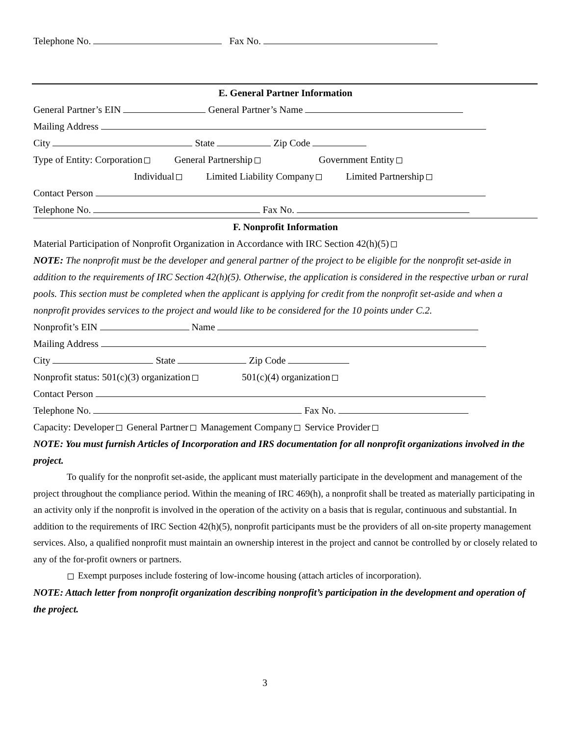Telephone No. Fax No.
E. General Partner Information
General Partner’s EIN General Partner’s Name
Mailing Address
City State Zip Code
Type of Entity: Corporation General Partnership Government Entity
Individual Limited Liability Company Limited Partnership
Contact Person
Telephone No. Fax No.
F. Nonprofit Information
Material Participation of Nonprofit Organization in Accordance with IRC Section 42(h)(5)
NOTE: The nonprofit must be the developer and general partner of the project to be eligible for the nonprofit set-aside in addition to the requirements of IRC Section 42(h)(5). Otherwise, the application is considered in the respective urban or rural pools. This section must be completed when the applicant is applying for credit from the nonprofit set-aside and when a nonprofit provides services to the project and would like to be considered for the 10 points under C.2.
Nonprofit’s EIN Name
Mailing Address
City State Zip Code
Nonprofit status: 501(c)(3) organization 501(c)(4) organization
Contact Person
Telephone No. Fax No.
Capacity: Developer General Partner Management Company Service Provider
NOTE: You must furnish Articles of Incorporation and IRS documentation for all nonprofit organizations involved in the project.
To qualify for the nonprofit set-aside, the applicant must materially participate in the development and management of the project throughout the compliance period. Within the meaning of IRC 469(h), a nonprofit shall be treated as materially participating in an activity only if the nonprofit is involved in the operation of the activity on a basis that is regular, continuous and substantial. In addition to the requirements of IRC Section 42(h)(5), nonprofit participants must be the providers of all on-site property management services. Also, a qualified nonprofit must maintain an ownership interest in the project and cannot be controlled by or closely related to any of the for-profit owners or partners.
Exempt purposes include fostering of low-income housing (attach articles of incorporation).
NOTE: Attach letter from nonprofit organization describing nonprofit’s participation in the development and operation of the project.
3